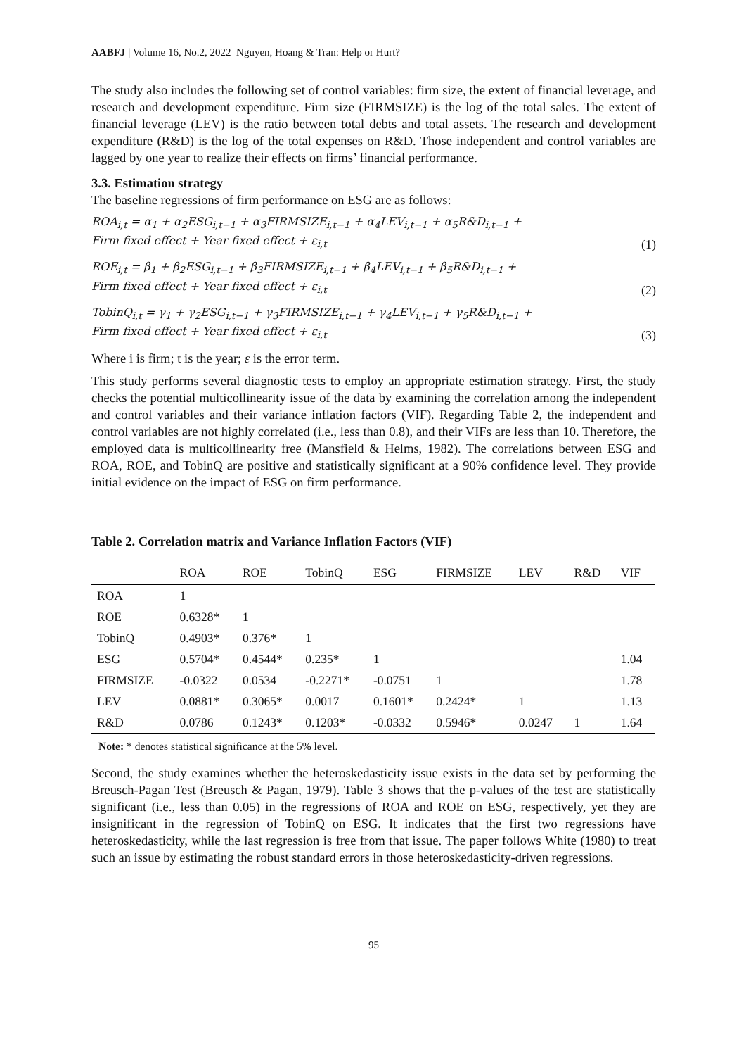AABFJ | Volume 16, No.2, 2022 Nguyen, Hoang & Tran: Help or Hurt?
The study also includes the following set of control variables: firm size, the extent of financial leverage, and research and development expenditure. Firm size (FIRMSIZE) is the log of the total sales. The extent of financial leverage (LEV) is the ratio between total debts and total assets. The research and development expenditure (R&D) is the log of the total expenses on R&D. Those independent and control variables are lagged by one year to realize their effects on firms’ financial performance.
3.3. Estimation strategy
The baseline regressions of firm performance on ESG are as follows:
ROA<sub>i,t</sub> = α<sub>1</sub> + α<sub>2</sub>ESG<sub>i,t−1</sub> + α<sub>3</sub>FIRMSIZE<sub>i,t−1</sub> + α<sub>4</sub>LEV<sub>i,t−1</sub> + α<sub>5</sub>R&D<sub>i,t−1</sub> +
Firm fixed effect + Year fixed effect + ε<sub>i,t</sub>
(1)
ROE<sub>i,t</sub> = β<sub>1</sub> + β<sub>2</sub>ESG<sub>i,t−1</sub> + β<sub>3</sub>FIRMSIZE<sub>i,t−1</sub> + β<sub>4</sub>LEV<sub>i,t−1</sub> + β<sub>5</sub>R&D<sub>i,t−1</sub> +
Firm fixed effect + Year fixed effect + ε<sub>i,t</sub>
(2)
TobinQ<sub>i,t</sub> = γ<sub>1</sub> + γ<sub>2</sub>ESG<sub>i,t−1</sub> + γ<sub>3</sub>FIRMSIZE<sub>i,t−1</sub> + γ<sub>4</sub>LEV<sub>i,t−1</sub> + γ<sub>5</sub>R&D<sub>i,t−1</sub> +
Firm fixed effect + Year fixed effect + ε<sub>i,t</sub>
(3)
Where i is firm; t is the year; ε is the error term.
This study performs several diagnostic tests to employ an appropriate estimation strategy. First, the study checks the potential multicollinearity issue of the data by examining the correlation among the independent and control variables and their variance inflation factors (VIF). Regarding Table 2, the independent and control variables are not highly correlated (i.e., less than 0.8), and their VIFs are less than 10. Therefore, the employed data is multicollinearity free (Mansfield & Helms, 1982). The correlations between ESG and ROA, ROE, and TobinQ are positive and statistically significant at a 90% confidence level. They provide initial evidence on the impact of ESG on firm performance.
Table 2. Correlation matrix and Variance Inflation Factors (VIF)
| | ROA | ROE | TobinQ | ESG | FIRMSIZE | LEV | R&D | VIF |
| --- | --- | --- | --- | --- | --- | --- | --- | --- |
| ROA | 1 | | | | | | | |
| ROE | 0.6328* | 1 | | | | | | |
| TobinQ | 0.4903* | 0.376* | 1 | | | | | |
| ESG | 0.5704* | 0.4544* | 0.235* | 1 | | | | 1.04 |
| FIRMSIZE | -0.0322 | 0.0534 | -0.2271* | -0.0751 | 1 | | | 1.78 |
| LEV | 0.0881* | 0.3065* | 0.0017 | 0.1601* | 0.2424* | 1 | | 1.13 |
| R&D | 0.0786 | 0.1243* | 0.1203* | -0.0332 | 0.5946* | 0.0247 | 1 | 1.64 |
Note: * denotes statistical significance at the 5% level.
Second, the study examines whether the heteroskedasticity issue exists in the data set by performing the Breusch-Pagan Test (Breusch & Pagan, 1979). Table 3 shows that the p-values of the test are statistically significant (i.e., less than 0.05) in the regressions of ROA and ROE on ESG, respectively, yet they are insignificant in the regression of TobinQ on ESG. It indicates that the first two regressions have heteroskedasticity, while the last regression is free from that issue. The paper follows White (1980) to treat such an issue by estimating the robust standard errors in those heteroskedasticity-driven regressions.
95